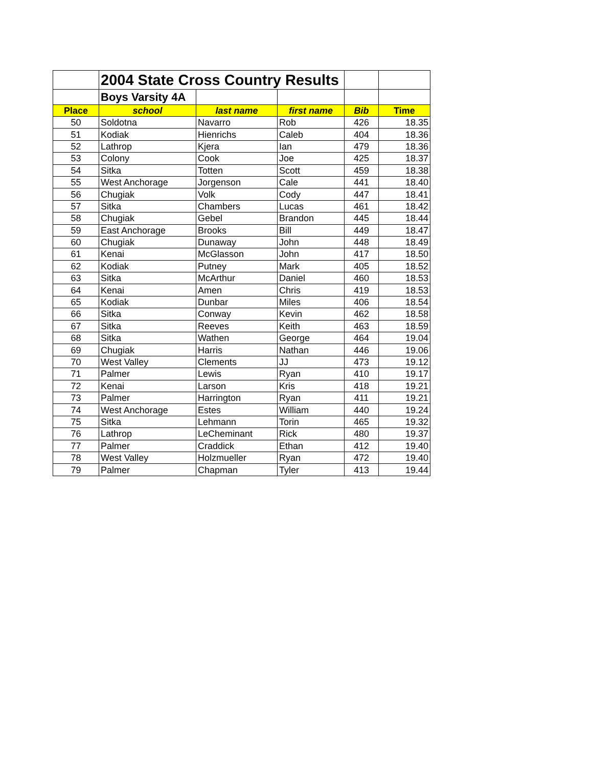| | 2004 State Cross Country Results | | | | |
| | Boys Varsity 4A | | | | |
| Place | school | last name | first name | Bib | Time |
| 50 | Soldotna | Navarro | Rob | 426 | 18.35 |
| 51 | Kodiak | Hienrichs | Caleb | 404 | 18.36 |
| 52 | Lathrop | Kjera | Ian | 479 | 18.36 |
| 53 | Colony | Cook | Joe | 425 | 18.37 |
| 54 | Sitka | Totten | Scott | 459 | 18.38 |
| 55 | West Anchorage | Jorgenson | Cale | 441 | 18.40 |
| 56 | Chugiak | Volk | Cody | 447 | 18.41 |
| 57 | Sitka | Chambers | Lucas | 461 | 18.42 |
| 58 | Chugiak | Gebel | Brandon | 445 | 18.44 |
| 59 | East Anchorage | Brooks | Bill | 449 | 18.47 |
| 60 | Chugiak | Dunaway | John | 448 | 18.49 |
| 61 | Kenai | McGlasson | John | 417 | 18.50 |
| 62 | Kodiak | Putney | Mark | 405 | 18.52 |
| 63 | Sitka | McArthur | Daniel | 460 | 18.53 |
| 64 | Kenai | Amen | Chris | 419 | 18.53 |
| 65 | Kodiak | Dunbar | Miles | 406 | 18.54 |
| 66 | Sitka | Conway | Kevin | 462 | 18.58 |
| 67 | Sitka | Reeves | Keith | 463 | 18.59 |
| 68 | Sitka | Wathen | George | 464 | 19.04 |
| 69 | Chugiak | Harris | Nathan | 446 | 19.06 |
| 70 | West Valley | Clements | JJ | 473 | 19.12 |
| 71 | Palmer | Lewis | Ryan | 410 | 19.17 |
| 72 | Kenai | Larson | Kris | 418 | 19.21 |
| 73 | Palmer | Harrington | Ryan | 411 | 19.21 |
| 74 | West Anchorage | Estes | William | 440 | 19.24 |
| 75 | Sitka | Lehmann | Torin | 465 | 19.32 |
| 76 | Lathrop | LeCheminant | Rick | 480 | 19.37 |
| 77 | Palmer | Craddick | Ethan | 412 | 19.40 |
| 78 | West Valley | Holzmueller | Ryan | 472 | 19.40 |
| 79 | Palmer | Chapman | Tyler | 413 | 19.44 |